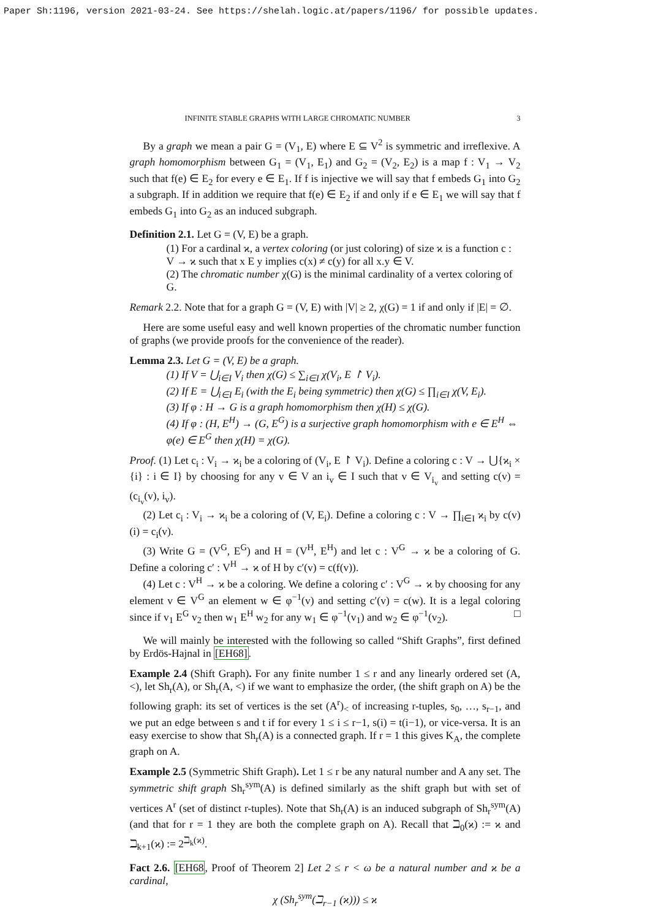Paper Sh:1196, version 2021-03-24. See https://shelah.logic.at/papers/1196/ for possible updates.
INFINITE STABLE GRAPHS WITH LARGE CHROMATIC NUMBER 3
By a graph we mean a pair G = (V<sub>1</sub>, E) where E ⊆ V<sup>2</sup> is symmetric and irreflexive. A graph homomorphism between G<sub>1</sub> = (V<sub>1</sub>, E<sub>1</sub>) and G<sub>2</sub> = (V<sub>2</sub>, E<sub>2</sub>) is a map f : V<sub>1</sub> → V<sub>2</sub> such that f(e) ∈ E<sub>2</sub> for every e ∈ E<sub>1</sub>. If f is injective we will say that f embeds G<sub>1</sub> into G<sub>2</sub> a subgraph. If in addition we require that f(e) ∈ E<sub>2</sub> if and only if e ∈ E<sub>1</sub> we will say that f embeds G<sub>1</sub> into G<sub>2</sub> as an induced subgraph.
Definition 2.1. Let G = (V, E) be a graph.
(1) For a cardinal ϰ, a vertex coloring (or just coloring) of size ϰ is a function c : V → ϰ such that x E y implies c(x) ≠ c(y) for all x.y ∈ V.
(2) The chromatic number χ(G) is the minimal cardinality of a vertex coloring of G.
Remark 2.2. Note that for a graph G = (V, E) with |V| ≥ 2, χ(G) = 1 if and only if |E| = ∅.
Here are some useful easy and well known properties of the chromatic number function of graphs (we provide proofs for the convenience of the reader).
Lemma 2.3. Let G = (V, E) be a graph.
(1) If V = ⋃<sub>i∈I</sub> V<sub>i</sub> then χ(G) ≤ ∑<sub>i∈I</sub> χ(V<sub>i</sub>, E ↾ V<sub>i</sub>).
(2) If E = ⋃<sub>i∈I</sub> E<sub>i</sub> (with the E<sub>i</sub> being symmetric) then χ(G) ≤ ∏<sub>i∈I</sub> χ(V, E<sub>i</sub>).
(3) If φ : H → G is a graph homomorphism then χ(H) ≤ χ(G).
(4) If φ : (H, E<sup>H</sup>) → (G, E<sup>G</sup>) is a surjective graph homomorphism with e ∈ E<sup>H</sup> ⇔ φ(e) ∈ E<sup>G</sup> then χ(H) = χ(G).
Proof. (1) Let c<sub>i</sub> : V<sub>i</sub> → ϰ<sub>i</sub> be a coloring of (V<sub>i</sub>, E ↾ V<sub>i</sub>). Define a coloring c : V → ⋃{ϰ<sub>i</sub> × {i} : i ∈ I} by choosing for any v ∈ V an i<sub>v</sub> ∈ I such that v ∈ V<sub>i<sub>v</sub></sub> and setting c(v) = (c<sub>i<sub>v</sub></sub>(v), i<sub>v</sub>).
(2) Let c<sub>i</sub> : V<sub>i</sub> → ϰ<sub>i</sub> be a coloring of (V, E<sub>i</sub>). Define a coloring c : V → ∏<sub>i∈I</sub> ϰ<sub>i</sub> by c(v)(i) = c<sub>i</sub>(v).
(3) Write G = (V<sup>G</sup>, E<sup>G</sup>) and H = (V<sup>H</sup>, E<sup>H</sup>) and let c : V<sup>G</sup> → ϰ be a coloring of G. Define a coloring c′ : V<sup>H</sup> → ϰ of H by c′(v) = c(f(v)).
(4) Let c : V<sup>H</sup> → ϰ be a coloring. We define a coloring c′ : V<sup>G</sup> → ϰ by choosing for any element v ∈ V<sup>G</sup> an element w ∈ φ<sup>−1</sup>(v) and setting c′(v) = c(w). It is a legal coloring since if v<sub>1</sub> E<sup>G</sup> v<sub>2</sub> then w<sub>1</sub> E<sup>H</sup> w<sub>2</sub> for any w<sub>1</sub> ∈ φ<sup>−1</sup>(v<sub>1</sub>) and w<sub>2</sub> ∈ φ<sup>−1</sup>(v<sub>2</sub>). □
We will mainly be interested with the following so called “Shift Graphs”, first defined by Erdös-Hajnal in [EH68].
Example 2.4 (Shift Graph). For any finite number 1 ≤ r and any linearly ordered set (A, <), let Sh<sub>r</sub>(A), or Sh<sub>r</sub>(A, <) if we want to emphasize the order, (the shift graph on A) be the following graph: its set of vertices is the set (A<sup>r</sup>)<sub><</sub> of increasing r-tuples, s<sub>0</sub>, …, s<sub>r−1</sub>, and we put an edge between s and t if for every 1 ≤ i ≤ r−1, s(i) = t(i−1), or vice-versa. It is an easy exercise to show that Sh<sub>r</sub>(A) is a connected graph. If r = 1 this gives K<sub>A</sub>, the complete graph on A.
Example 2.5 (Symmetric Shift Graph). Let 1 ≤ r be any natural number and A any set. The symmetric shift graph Sh<sub>r</sub><sup>sym</sup>(A) is defined similarly as the shift graph but with set of vertices A<sup>r</sup> (set of distinct r-tuples). Note that Sh<sub>r</sub>(A) is an induced subgraph of Sh<sub>r</sub><sup>sym</sup>(A) (and that for r = 1 they are both the complete graph on A). Recall that ℶ<sub>0</sub>(ϰ) := ϰ and ℶ<sub>k+1</sub>(ϰ) := 2<sup>ℶ<sub>k</sub>(ϰ)</sup>.
Fact 2.6. [EH68, Proof of Theorem 2] Let 2 ≤ r < ω be a natural number and ϰ be a cardinal,
χ (Sh<sub>r</sub><sup>sym</sup>(ℶ<sub>r−1</sub> (ϰ))) ≤ ϰ